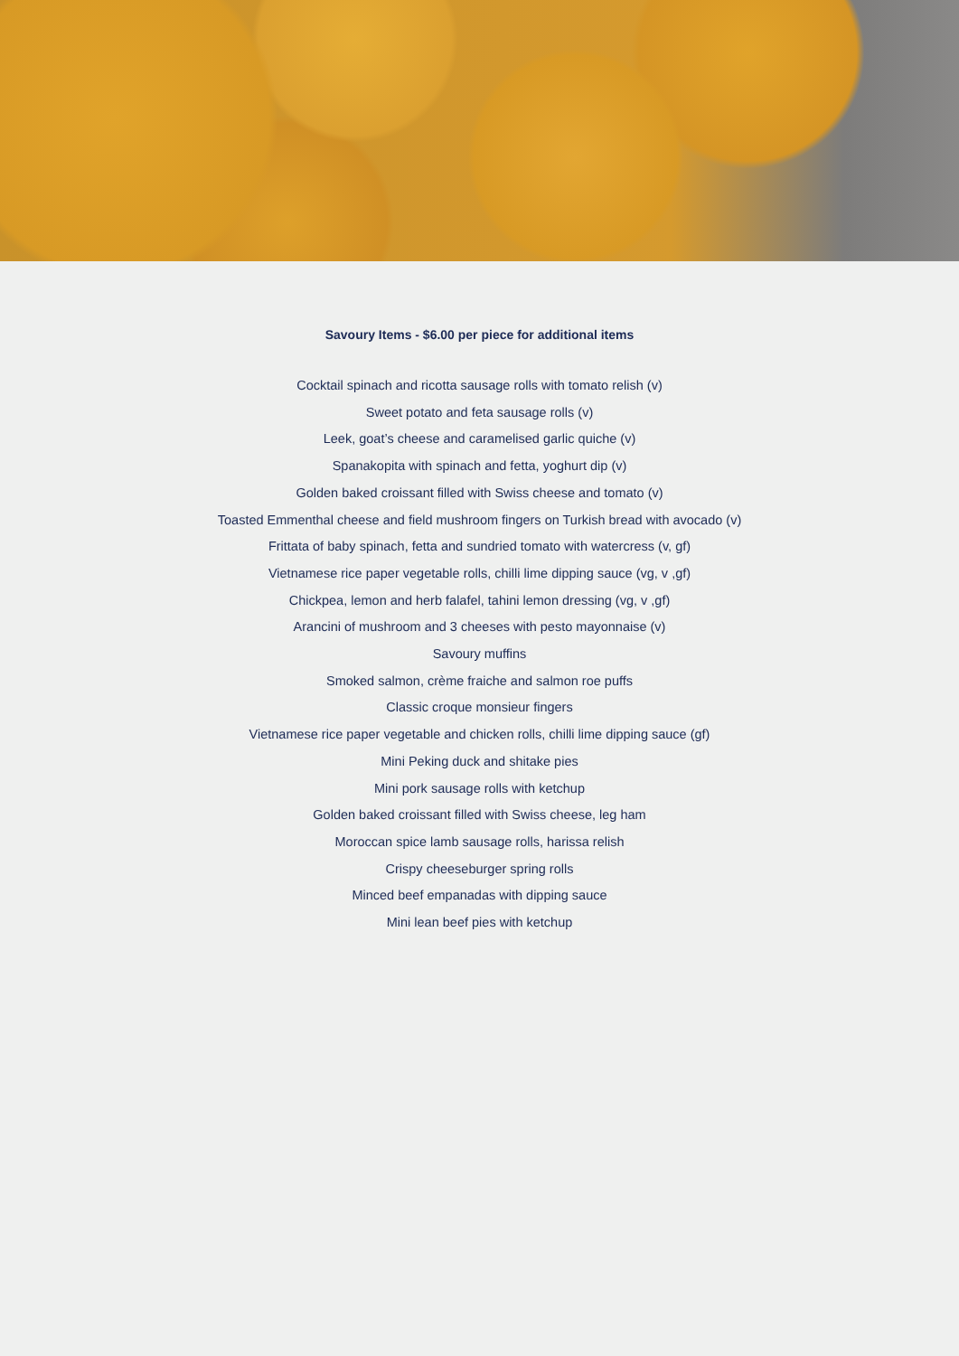Savoury Items - $6.00 per piece for additional items
Cocktail spinach and ricotta sausage rolls with tomato relish (v)
Sweet potato and feta sausage rolls (v)
Leek, goat’s cheese and caramelised garlic quiche (v)
Spanakopita with spinach and fetta, yoghurt dip (v)
Golden baked croissant filled with Swiss cheese and tomato (v)
Toasted Emmenthal cheese and field mushroom fingers on Turkish bread with avocado (v)
Frittata of baby spinach, fetta and sundried tomato with watercress (v, gf)
Vietnamese rice paper vegetable rolls, chilli lime dipping sauce (vg, v ,gf)
Chickpea, lemon and herb falafel, tahini lemon dressing (vg, v ,gf)
Arancini of mushroom and 3 cheeses with pesto mayonnaise (v)
Savoury muffins
Smoked salmon, crème fraiche and salmon roe puffs
Classic croque monsieur fingers
Vietnamese rice paper vegetable and chicken rolls, chilli lime dipping sauce (gf)
Mini Peking duck and shitake pies
Mini pork sausage rolls with ketchup
Golden baked croissant filled with Swiss cheese, leg ham
Moroccan spice lamb sausage rolls, harissa relish
Crispy cheeseburger spring rolls
Minced beef empanadas with dipping sauce
Mini lean beef pies with ketchup